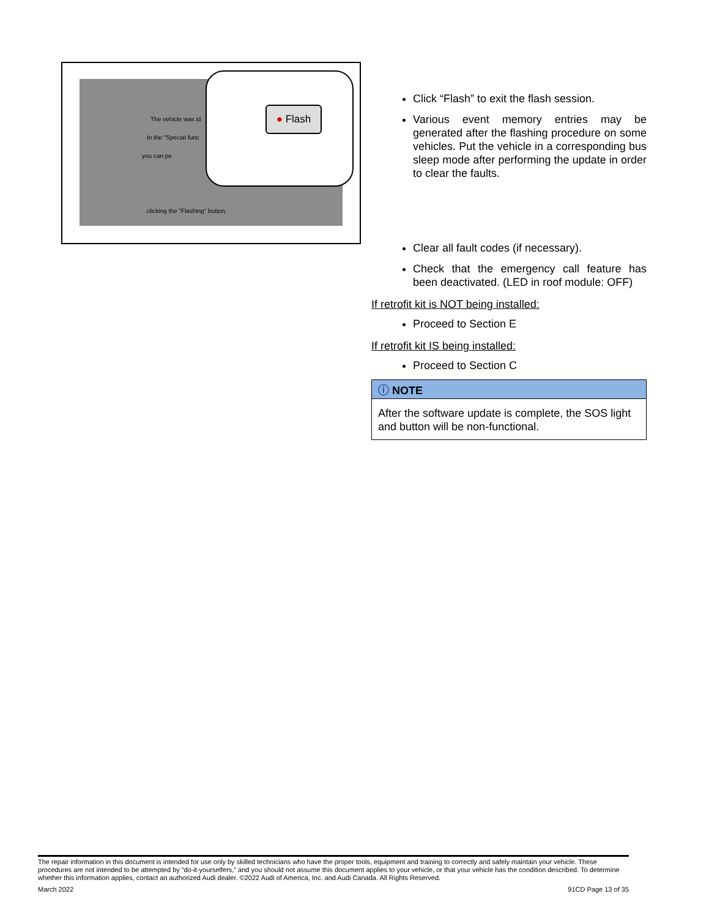The vehicle was id
In the "Special func
you can pe
clicking the "Flashing" button.
● Flash
Click “Flash” to exit the flash session.
Various event memory entries may be generated after the flashing procedure on some vehicles. Put the vehicle in a corresponding bus sleep mode after performing the update in order to clear the faults.
Clear all fault codes (if necessary).
Check that the emergency call feature has been deactivated. (LED in roof module: OFF)
If retrofit kit is NOT being installed:
Proceed to Section E
If retrofit kit IS being installed:
Proceed to Section C
ⓘ NOTE
After the software update is complete, the SOS light and button will be non-functional.
The repair information in this document is intended for use only by skilled technicians who have the proper tools, equipment and training to correctly and safely maintain your vehicle. These procedures are not intended to be attempted by “do-it-yourselfers,” and you should not assume this document applies to your vehicle, or that your vehicle has the condition described. To determine whether this information applies, contact an authorized Audi dealer. ©2022 Audi of America, Inc. and Audi Canada. All Rights Reserved.
March 2022 91CD Page 13 of 35